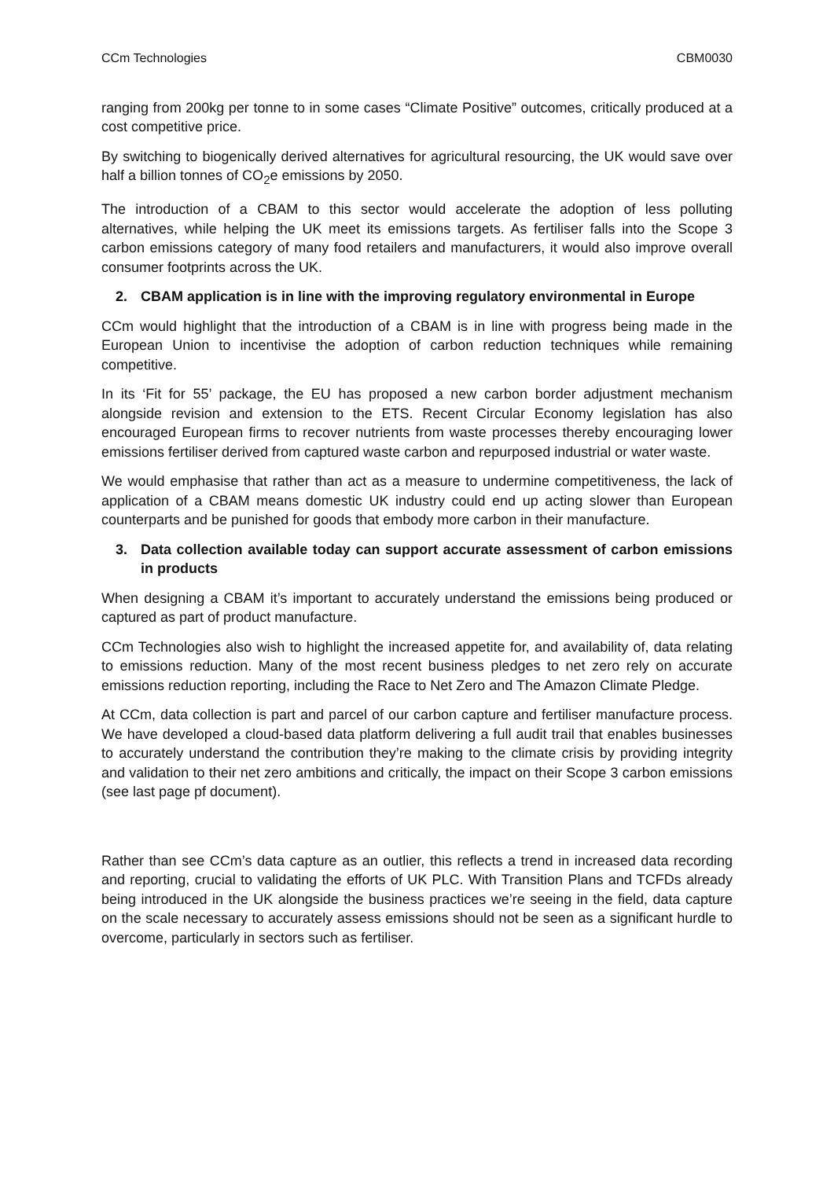CCm Technologies CBM0030
ranging from 200kg per tonne to in some cases “Climate Positive” outcomes, critically produced at a cost competitive price.
By switching to biogenically derived alternatives for agricultural resourcing, the UK would save over half a billion tonnes of CO<sub>2</sub>e emissions by 2050.
The introduction of a CBAM to this sector would accelerate the adoption of less polluting alternatives, while helping the UK meet its emissions targets. As fertiliser falls into the Scope 3 carbon emissions category of many food retailers and manufacturers, it would also improve overall consumer footprints across the UK.
2. CBAM application is in line with the improving regulatory environmental in Europe
CCm would highlight that the introduction of a CBAM is in line with progress being made in the European Union to incentivise the adoption of carbon reduction techniques while remaining competitive.
In its ‘Fit for 55’ package, the EU has proposed a new carbon border adjustment mechanism alongside revision and extension to the ETS. Recent Circular Economy legislation has also encouraged European firms to recover nutrients from waste processes thereby encouraging lower emissions fertiliser derived from captured waste carbon and repurposed industrial or water waste.
We would emphasise that rather than act as a measure to undermine competitiveness, the lack of application of a CBAM means domestic UK industry could end up acting slower than European counterparts and be punished for goods that embody more carbon in their manufacture.
3. Data collection available today can support accurate assessment of carbon emissions in products
When designing a CBAM it’s important to accurately understand the emissions being produced or captured as part of product manufacture.
CCm Technologies also wish to highlight the increased appetite for, and availability of, data relating to emissions reduction. Many of the most recent business pledges to net zero rely on accurate emissions reduction reporting, including the Race to Net Zero and The Amazon Climate Pledge.
At CCm, data collection is part and parcel of our carbon capture and fertiliser manufacture process. We have developed a cloud-based data platform delivering a full audit trail that enables businesses to accurately understand the contribution they’re making to the climate crisis by providing integrity and validation to their net zero ambitions and critically, the impact on their Scope 3 carbon emissions (see last page pf document).
Rather than see CCm’s data capture as an outlier, this reflects a trend in increased data recording and reporting, crucial to validating the efforts of UK PLC. With Transition Plans and TCFDs already being introduced in the UK alongside the business practices we’re seeing in the field, data capture on the scale necessary to accurately assess emissions should not be seen as a significant hurdle to overcome, particularly in sectors such as fertiliser.